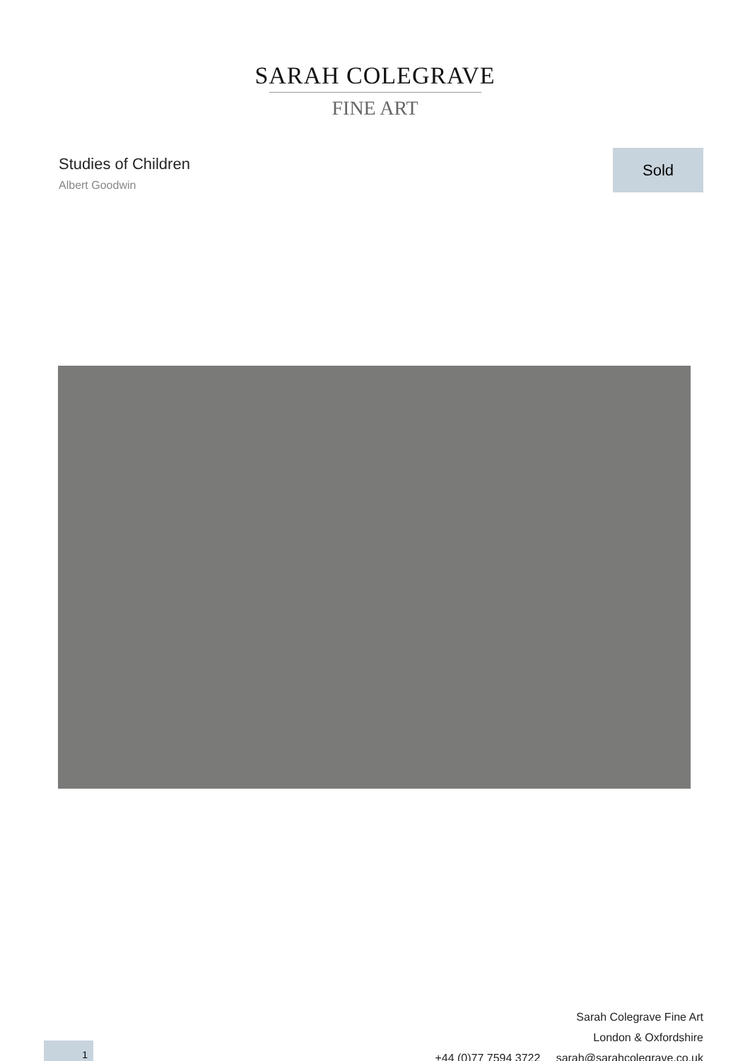SARAH COLEGRAVE
FINE ART
Studies of Children
Albert Goodwin
Sold
Sarah Colegrave Fine Art
London & Oxfordshire
+44 (0)77 7594 3722 sarah@sarahcolegrave.co.uk
1